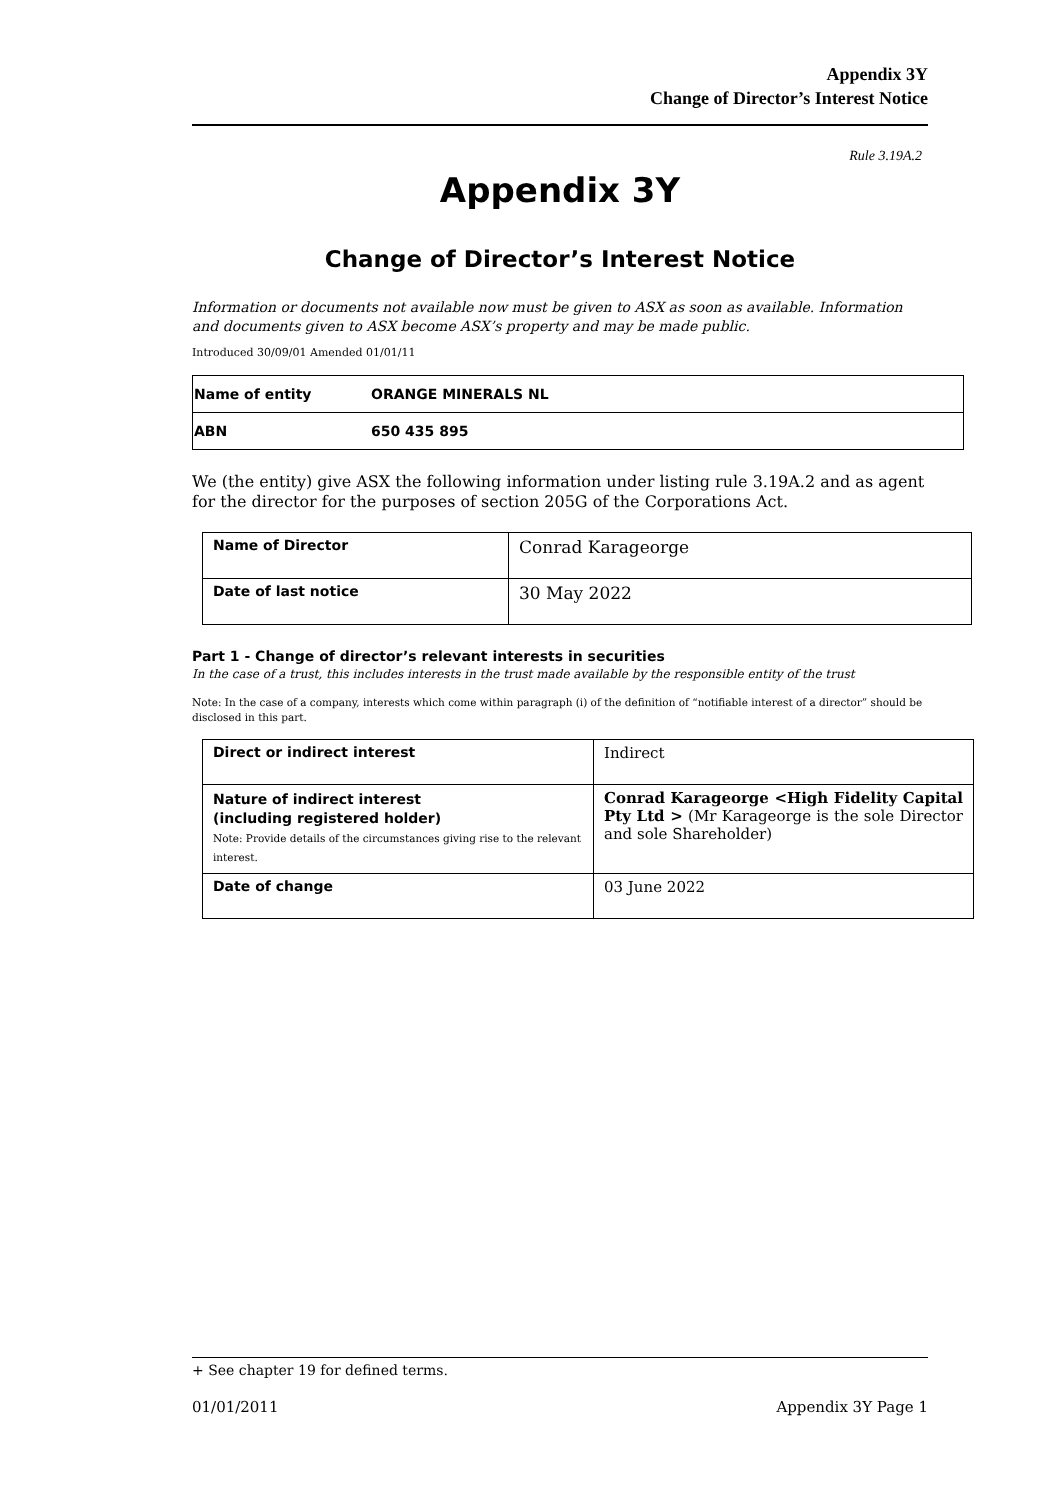Appendix 3Y
Change of Director’s Interest Notice
Rule 3.19A.2
Appendix 3Y
Change of Director’s Interest Notice
Information or documents not available now must be given to ASX as soon as available. Information and documents given to ASX become ASX’s property and may be made public.
Introduced 30/09/01 Amended 01/01/11
| Name of entity | ORANGE MINERALS NL |
| ABN | 650 435 895 |
We (the entity) give ASX the following information under listing rule 3.19A.2 and as agent for the director for the purposes of section 205G of the Corporations Act.
| Name of Director | Conrad Karageorge |
| Date of last notice | 30 May 2022 |
Part 1 - Change of director’s relevant interests in securities
In the case of a trust, this includes interests in the trust made available by the responsible entity of the trust
Note: In the case of a company, interests which come within paragraph (i) of the definition of “notifiable interest of a director” should be disclosed in this part.
| Direct or indirect interest | Indirect |
| Nature of indirect interest (including registered holder) Note: Provide details of the circumstances giving rise to the relevant interest. | Conrad Karageorge <High Fidelity Capital Pty Ltd > (Mr Karageorge is the sole Director and sole Shareholder) |
| Date of change | 03 June 2022 |
+ See chapter 19 for defined terms.
01/01/2011 Appendix 3Y Page 1